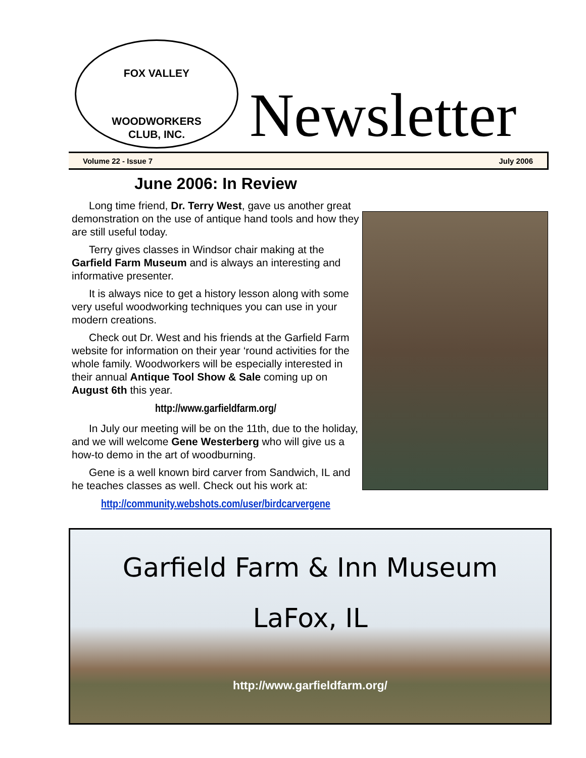FOX VALLEY
WOODWORKERS
CLUB, INC.
Newsletter
Volume 22 - Issue 7 July 2006
June 2006: In Review
Long time friend, Dr. Terry West, gave us another great demonstration on the use of antique hand tools and how they are still useful today.
Terry gives classes in Windsor chair making at the Garfield Farm Museum and is always an interesting and informative presenter.
It is always nice to get a history lesson along with some very useful woodworking techniques you can use in your modern creations.
Check out Dr. West and his friends at the Garfield Farm website for information on their year ‘round activities for the whole family. Woodworkers will be especially interested in their annual Antique Tool Show & Sale coming up on August 6th this year.
http://www.garfieldfarm.org/
In July our meeting will be on the 11th, due to the holiday, and we will welcome Gene Westerberg who will give us a how-to demo in the art of woodburning.
Gene is a well known bird carver from Sandwich, IL and he teaches classes as well. Check out his work at:
http://community.webshots.com/user/birdcarvergene
Garfield Farm & Inn Museum
LaFox, IL
http://www.garfieldfarm.org/